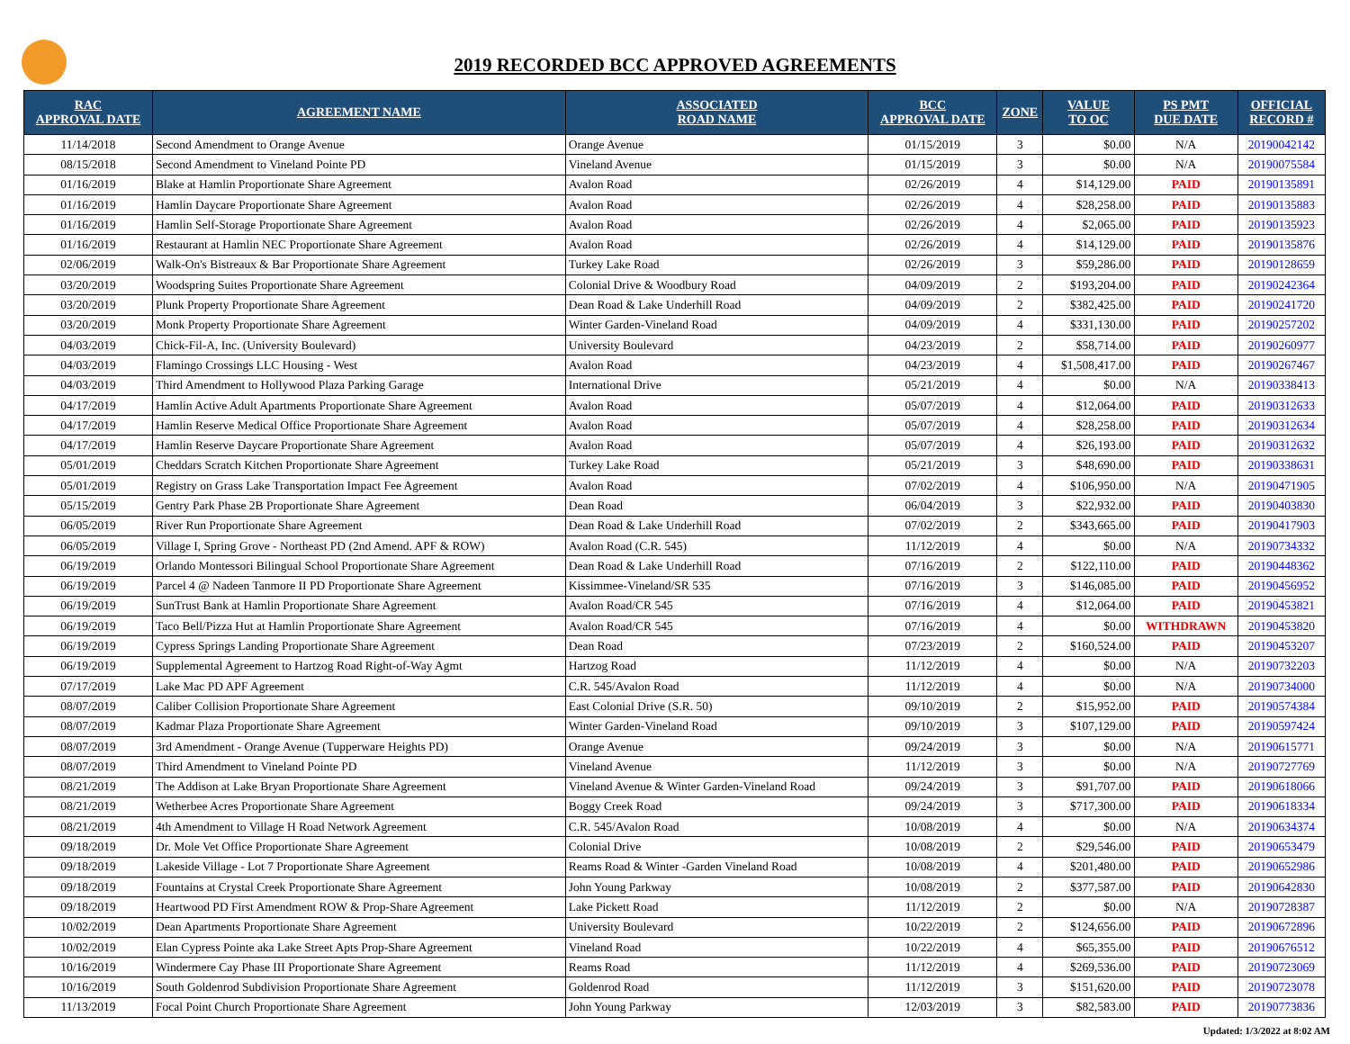2019 RECORDED BCC APPROVED AGREEMENTS
| RAC APPROVAL DATE | AGREEMENT NAME | ASSOCIATED ROAD NAME | BCC APPROVAL DATE | ZONE | VALUE TO OC | PS PMT DUE DATE | OFFICIAL RECORD # |
| --- | --- | --- | --- | --- | --- | --- | --- |
| 11/14/2018 | Second Amendment to Orange Avenue | Orange Avenue | 01/15/2019 | 3 | $0.00 | N/A | 20190042142 |
| 08/15/2018 | Second Amendment to Vineland Pointe PD | Vineland Avenue | 01/15/2019 | 3 | $0.00 | N/A | 20190075584 |
| 01/16/2019 | Blake at Hamlin Proportionate Share Agreement | Avalon Road | 02/26/2019 | 4 | $14,129.00 | PAID | 20190135891 |
| 01/16/2019 | Hamlin Daycare Proportionate Share Agreement | Avalon Road | 02/26/2019 | 4 | $28,258.00 | PAID | 20190135883 |
| 01/16/2019 | Hamlin Self-Storage Proportionate Share Agreement | Avalon Road | 02/26/2019 | 4 | $2,065.00 | PAID | 20190135923 |
| 01/16/2019 | Restaurant at Hamlin NEC Proportionate Share Agreement | Avalon Road | 02/26/2019 | 4 | $14,129.00 | PAID | 20190135876 |
| 02/06/2019 | Walk-On's Bistreaux & Bar Proportionate Share Agreement | Turkey Lake Road | 02/26/2019 | 3 | $59,286.00 | PAID | 20190128659 |
| 03/20/2019 | Woodspring Suites Proportionate Share Agreement | Colonial Drive & Woodbury Road | 04/09/2019 | 2 | $193,204.00 | PAID | 20190242364 |
| 03/20/2019 | Plunk Property Proportionate Share Agreement | Dean Road & Lake Underhill Road | 04/09/2019 | 2 | $382,425.00 | PAID | 20190241720 |
| 03/20/2019 | Monk Property Proportionate Share Agreement | Winter Garden-Vineland Road | 04/09/2019 | 4 | $331,130.00 | PAID | 20190257202 |
| 04/03/2019 | Chick-Fil-A, Inc. (University Boulevard) | University Boulevard | 04/23/2019 | 2 | $58,714.00 | PAID | 20190260977 |
| 04/03/2019 | Flamingo Crossings LLC Housing - West | Avalon Road | 04/23/2019 | 4 | $1,508,417.00 | PAID | 20190267467 |
| 04/03/2019 | Third Amendment to Hollywood Plaza Parking Garage | International Drive | 05/21/2019 | 4 | $0.00 | N/A | 20190338413 |
| 04/17/2019 | Hamlin Active Adult Apartments Proportionate Share Agreement | Avalon Road | 05/07/2019 | 4 | $12,064.00 | PAID | 20190312633 |
| 04/17/2019 | Hamlin Reserve Medical Office Proportionate Share Agreement | Avalon Road | 05/07/2019 | 4 | $28,258.00 | PAID | 20190312634 |
| 04/17/2019 | Hamlin Reserve Daycare Proportionate Share Agreement | Avalon Road | 05/07/2019 | 4 | $26,193.00 | PAID | 20190312632 |
| 05/01/2019 | Cheddars Scratch Kitchen Proportionate Share Agreement | Turkey Lake Road | 05/21/2019 | 3 | $48,690.00 | PAID | 20190338631 |
| 05/01/2019 | Registry on Grass Lake Transportation Impact Fee Agreement | Avalon Road | 07/02/2019 | 4 | $106,950.00 | N/A | 20190471905 |
| 05/15/2019 | Gentry Park Phase 2B Proportionate Share Agreement | Dean Road | 06/04/2019 | 3 | $22,932.00 | PAID | 20190403830 |
| 06/05/2019 | River Run Proportionate Share Agreement | Dean Road & Lake Underhill Road | 07/02/2019 | 2 | $343,665.00 | PAID | 20190417903 |
| 06/05/2019 | Village I, Spring Grove - Northeast PD (2nd Amend. APF & ROW) | Avalon Road (C.R. 545) | 11/12/2019 | 4 | $0.00 | N/A | 20190734332 |
| 06/19/2019 | Orlando Montessori Bilingual School Proportionate Share Agreement | Dean Road & Lake Underhill Road | 07/16/2019 | 2 | $122,110.00 | PAID | 20190448362 |
| 06/19/2019 | Parcel 4 @ Nadeen Tanmore II PD Proportionate Share Agreement | Kissimmee-Vineland/SR 535 | 07/16/2019 | 3 | $146,085.00 | PAID | 20190456952 |
| 06/19/2019 | SunTrust Bank at Hamlin Proportionate Share Agreement | Avalon Road/CR 545 | 07/16/2019 | 4 | $12,064.00 | PAID | 20190453821 |
| 06/19/2019 | Taco Bell/Pizza Hut at Hamlin Proportionate Share Agreement | Avalon Road/CR 545 | 07/16/2019 | 4 | $0.00 | WITHDRAWN | 20190453820 |
| 06/19/2019 | Cypress Springs Landing Proportionate Share Agreement | Dean Road | 07/23/2019 | 2 | $160,524.00 | PAID | 20190453207 |
| 06/19/2019 | Supplemental Agreement to Hartzog Road Right-of-Way Agmt | Hartzog Road | 11/12/2019 | 4 | $0.00 | N/A | 20190732203 |
| 07/17/2019 | Lake Mac PD APF Agreement | C.R. 545/Avalon Road | 11/12/2019 | 4 | $0.00 | N/A | 20190734000 |
| 08/07/2019 | Caliber Collision Proportionate Share Agreement | East Colonial Drive (S.R. 50) | 09/10/2019 | 2 | $15,952.00 | PAID | 20190574384 |
| 08/07/2019 | Kadmar Plaza Proportionate Share Agreement | Winter Garden-Vineland Road | 09/10/2019 | 3 | $107,129.00 | PAID | 20190597424 |
| 08/07/2019 | 3rd Amendment - Orange Avenue (Tupperware Heights PD) | Orange Avenue | 09/24/2019 | 3 | $0.00 | N/A | 20190615771 |
| 08/07/2019 | Third Amendment to Vineland Pointe PD | Vineland Avenue | 11/12/2019 | 3 | $0.00 | N/A | 20190727769 |
| 08/21/2019 | The Addison at Lake Bryan Proportionate Share Agreement | Vineland Avenue & Winter Garden-Vineland Road | 09/24/2019 | 3 | $91,707.00 | PAID | 20190618066 |
| 08/21/2019 | Wetherbee Acres Proportionate Share Agreement | Boggy Creek Road | 09/24/2019 | 3 | $717,300.00 | PAID | 20190618334 |
| 08/21/2019 | 4th Amendment to Village H Road Network Agreement | C.R. 545/Avalon Road | 10/08/2019 | 4 | $0.00 | N/A | 20190634374 |
| 09/18/2019 | Dr. Mole Vet Office Proportionate Share Agreement | Colonial Drive | 10/08/2019 | 2 | $29,546.00 | PAID | 20190653479 |
| 09/18/2019 | Lakeside Village - Lot 7 Proportionate Share Agreement | Reams Road & Winter -Garden Vineland Road | 10/08/2019 | 4 | $201,480.00 | PAID | 20190652986 |
| 09/18/2019 | Fountains at Crystal Creek Proportionate Share Agreement | John Young Parkway | 10/08/2019 | 2 | $377,587.00 | PAID | 20190642830 |
| 09/18/2019 | Heartwood PD First Amendment ROW & Prop-Share Agreement | Lake Pickett Road | 11/12/2019 | 2 | $0.00 | N/A | 20190728387 |
| 10/02/2019 | Dean Apartments Proportionate Share Agreement | University Boulevard | 10/22/2019 | 2 | $124,656.00 | PAID | 20190672896 |
| 10/02/2019 | Elan Cypress Pointe aka Lake Street Apts Prop-Share Agreement | Vineland Road | 10/22/2019 | 4 | $65,355.00 | PAID | 20190676512 |
| 10/16/2019 | Windermere Cay Phase III Proportionate Share Agreement | Reams Road | 11/12/2019 | 4 | $269,536.00 | PAID | 20190723069 |
| 10/16/2019 | South Goldenrod Subdivision Proportionate Share Agreement | Goldenrod Road | 11/12/2019 | 3 | $151,620.00 | PAID | 20190723078 |
| 11/13/2019 | Focal Point Church Proportionate Share Agreement | John Young Parkway | 12/03/2019 | 3 | $82,583.00 | PAID | 20190773836 |
Updated: 1/3/2022 at 8:02 AM